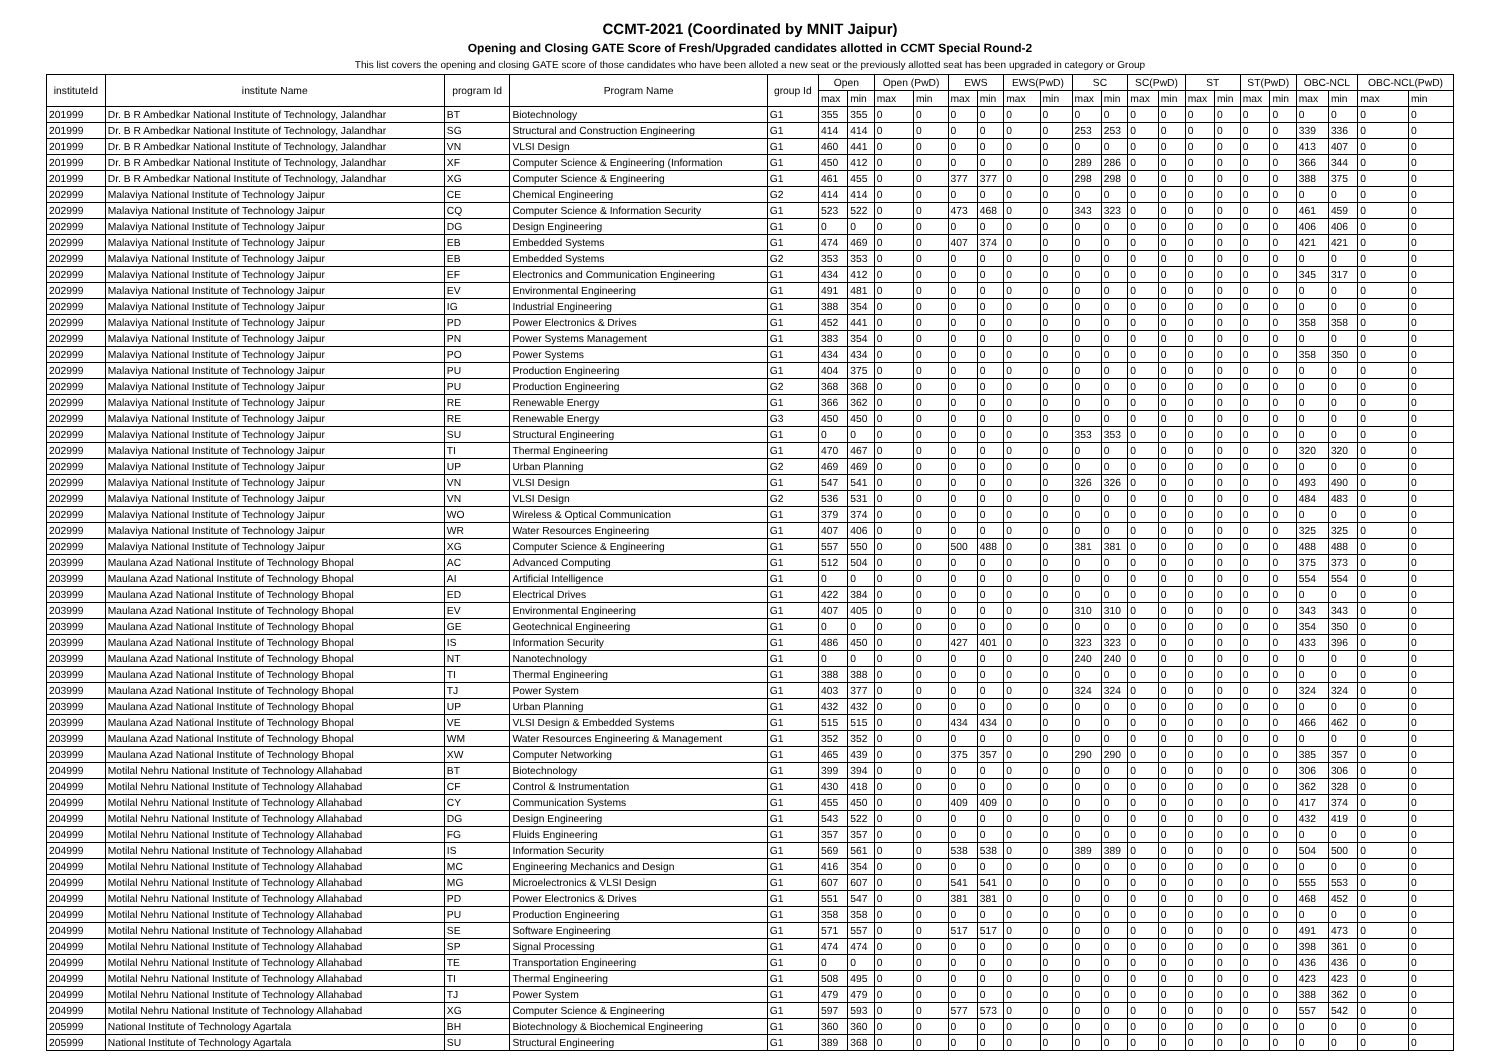CCMT-2021 (Coordinated by MNIT Jaipur)
Opening and Closing GATE Score of Fresh/Upgraded candidates allotted in CCMT Special Round-2
This list covers the opening and closing GATE score of those candidates who have been alloted a new seat or the previously allotted seat has been upgraded in category or Group
| instituteId | institute Name | program Id | Program Name | group Id | Open | | Open (PwD) | | EWS | | EWS(PwD) | | SC | | SC(PwD) | | ST | | ST(PwD) | | OBC-NCL | | OBC-NCL(PwD) | |
| --- | --- | --- | --- | --- | --- | --- | --- | --- | --- | --- | --- | --- | --- | --- | --- | --- | --- | --- | --- | --- | --- | --- | --- | --- |
| | | | | | max | min | max | min | max | min | max | min | max | min | max | min | max | min | max | min | max | min | max | min |
| 201999 | Dr. B R Ambedkar National Institute of Technology, Jalandhar | BT | Biotechnology | G1 | 355 | 355 | 0 | 0 | 0 | 0 | 0 | 0 | 0 | 0 | 0 | 0 | 0 | 0 | 0 | 0 | 0 | 0 | 0 | 0 |
| 201999 | Dr. B R Ambedkar National Institute of Technology, Jalandhar | SG | Structural and Construction Engineering | G1 | 414 | 414 | 0 | 0 | 0 | 0 | 0 | 0 | 253 | 253 | 0 | 0 | 0 | 0 | 0 | 0 | 339 | 336 | 0 | 0 |
| 201999 | Dr. B R Ambedkar National Institute of Technology, Jalandhar | VN | VLSI Design | G1 | 460 | 441 | 0 | 0 | 0 | 0 | 0 | 0 | 0 | 0 | 0 | 0 | 0 | 0 | 0 | 0 | 413 | 407 | 0 | 0 |
| 201999 | Dr. B R Ambedkar National Institute of Technology, Jalandhar | XF | Computer Science & Engineering (Information | G1 | 450 | 412 | 0 | 0 | 0 | 0 | 0 | 0 | 289 | 286 | 0 | 0 | 0 | 0 | 0 | 0 | 366 | 344 | 0 | 0 |
| 201999 | Dr. B R Ambedkar National Institute of Technology, Jalandhar | XG | Computer Science & Engineering | G1 | 461 | 455 | 0 | 0 | 377 | 377 | 0 | 0 | 298 | 298 | 0 | 0 | 0 | 0 | 0 | 0 | 388 | 375 | 0 | 0 |
| 202999 | Malaviya National Institute of Technology Jaipur | CE | Chemical Engineering | G2 | 414 | 414 | 0 | 0 | 0 | 0 | 0 | 0 | 0 | 0 | 0 | 0 | 0 | 0 | 0 | 0 | 0 | 0 | 0 | 0 |
| 202999 | Malaviya National Institute of Technology Jaipur | CQ | Computer Science & Information Security | G1 | 523 | 522 | 0 | 0 | 473 | 468 | 0 | 0 | 343 | 323 | 0 | 0 | 0 | 0 | 0 | 0 | 461 | 459 | 0 | 0 |
| 202999 | Malaviya National Institute of Technology Jaipur | DG | Design Engineering | G1 | 0 | 0 | 0 | 0 | 0 | 0 | 0 | 0 | 0 | 0 | 0 | 0 | 0 | 0 | 0 | 0 | 406 | 406 | 0 | 0 |
| 202999 | Malaviya National Institute of Technology Jaipur | EB | Embedded Systems | G1 | 474 | 469 | 0 | 0 | 407 | 374 | 0 | 0 | 0 | 0 | 0 | 0 | 0 | 0 | 0 | 0 | 421 | 421 | 0 | 0 |
| 202999 | Malaviya National Institute of Technology Jaipur | EB | Embedded Systems | G2 | 353 | 353 | 0 | 0 | 0 | 0 | 0 | 0 | 0 | 0 | 0 | 0 | 0 | 0 | 0 | 0 | 0 | 0 | 0 | 0 |
| 202999 | Malaviya National Institute of Technology Jaipur | EF | Electronics and Communication Engineering | G1 | 434 | 412 | 0 | 0 | 0 | 0 | 0 | 0 | 0 | 0 | 0 | 0 | 0 | 0 | 0 | 0 | 345 | 317 | 0 | 0 |
| 202999 | Malaviya National Institute of Technology Jaipur | EV | Environmental Engineering | G1 | 491 | 481 | 0 | 0 | 0 | 0 | 0 | 0 | 0 | 0 | 0 | 0 | 0 | 0 | 0 | 0 | 0 | 0 | 0 | 0 |
| 202999 | Malaviya National Institute of Technology Jaipur | IG | Industrial Engineering | G1 | 388 | 354 | 0 | 0 | 0 | 0 | 0 | 0 | 0 | 0 | 0 | 0 | 0 | 0 | 0 | 0 | 0 | 0 | 0 | 0 |
| 202999 | Malaviya National Institute of Technology Jaipur | PD | Power Electronics & Drives | G1 | 452 | 441 | 0 | 0 | 0 | 0 | 0 | 0 | 0 | 0 | 0 | 0 | 0 | 0 | 0 | 0 | 358 | 358 | 0 | 0 |
| 202999 | Malaviya National Institute of Technology Jaipur | PN | Power Systems Management | G1 | 383 | 354 | 0 | 0 | 0 | 0 | 0 | 0 | 0 | 0 | 0 | 0 | 0 | 0 | 0 | 0 | 0 | 0 | 0 | 0 |
| 202999 | Malaviya National Institute of Technology Jaipur | PO | Power Systems | G1 | 434 | 434 | 0 | 0 | 0 | 0 | 0 | 0 | 0 | 0 | 0 | 0 | 0 | 0 | 0 | 0 | 358 | 350 | 0 | 0 |
| 202999 | Malaviya National Institute of Technology Jaipur | PU | Production Engineering | G1 | 404 | 375 | 0 | 0 | 0 | 0 | 0 | 0 | 0 | 0 | 0 | 0 | 0 | 0 | 0 | 0 | 0 | 0 | 0 | 0 |
| 202999 | Malaviya National Institute of Technology Jaipur | PU | Production Engineering | G2 | 368 | 368 | 0 | 0 | 0 | 0 | 0 | 0 | 0 | 0 | 0 | 0 | 0 | 0 | 0 | 0 | 0 | 0 | 0 | 0 |
| 202999 | Malaviya National Institute of Technology Jaipur | RE | Renewable Energy | G1 | 366 | 362 | 0 | 0 | 0 | 0 | 0 | 0 | 0 | 0 | 0 | 0 | 0 | 0 | 0 | 0 | 0 | 0 | 0 | 0 |
| 202999 | Malaviya National Institute of Technology Jaipur | RE | Renewable Energy | G3 | 450 | 450 | 0 | 0 | 0 | 0 | 0 | 0 | 0 | 0 | 0 | 0 | 0 | 0 | 0 | 0 | 0 | 0 | 0 | 0 |
| 202999 | Malaviya National Institute of Technology Jaipur | SU | Structural Engineering | G1 | 0 | 0 | 0 | 0 | 0 | 0 | 0 | 0 | 353 | 353 | 0 | 0 | 0 | 0 | 0 | 0 | 0 | 0 | 0 | 0 |
| 202999 | Malaviya National Institute of Technology Jaipur | TI | Thermal Engineering | G1 | 470 | 467 | 0 | 0 | 0 | 0 | 0 | 0 | 0 | 0 | 0 | 0 | 0 | 0 | 0 | 0 | 320 | 320 | 0 | 0 |
| 202999 | Malaviya National Institute of Technology Jaipur | UP | Urban Planning | G2 | 469 | 469 | 0 | 0 | 0 | 0 | 0 | 0 | 0 | 0 | 0 | 0 | 0 | 0 | 0 | 0 | 0 | 0 | 0 | 0 |
| 202999 | Malaviya National Institute of Technology Jaipur | VN | VLSI Design | G1 | 547 | 541 | 0 | 0 | 0 | 0 | 0 | 0 | 326 | 326 | 0 | 0 | 0 | 0 | 0 | 0 | 493 | 490 | 0 | 0 |
| 202999 | Malaviya National Institute of Technology Jaipur | VN | VLSI Design | G2 | 536 | 531 | 0 | 0 | 0 | 0 | 0 | 0 | 0 | 0 | 0 | 0 | 0 | 0 | 0 | 0 | 484 | 483 | 0 | 0 |
| 202999 | Malaviya National Institute of Technology Jaipur | WO | Wireless & Optical Communication | G1 | 379 | 374 | 0 | 0 | 0 | 0 | 0 | 0 | 0 | 0 | 0 | 0 | 0 | 0 | 0 | 0 | 0 | 0 | 0 | 0 |
| 202999 | Malaviya National Institute of Technology Jaipur | WR | Water Resources Engineering | G1 | 407 | 406 | 0 | 0 | 0 | 0 | 0 | 0 | 0 | 0 | 0 | 0 | 0 | 0 | 0 | 0 | 325 | 325 | 0 | 0 |
| 202999 | Malaviya National Institute of Technology Jaipur | XG | Computer Science & Engineering | G1 | 557 | 550 | 0 | 0 | 500 | 488 | 0 | 0 | 381 | 381 | 0 | 0 | 0 | 0 | 0 | 0 | 488 | 488 | 0 | 0 |
| 203999 | Maulana Azad National Institute of Technology Bhopal | AC | Advanced Computing | G1 | 512 | 504 | 0 | 0 | 0 | 0 | 0 | 0 | 0 | 0 | 0 | 0 | 0 | 0 | 0 | 0 | 375 | 373 | 0 | 0 |
| 203999 | Maulana Azad National Institute of Technology Bhopal | AI | Artificial Intelligence | G1 | 0 | 0 | 0 | 0 | 0 | 0 | 0 | 0 | 0 | 0 | 0 | 0 | 0 | 0 | 0 | 0 | 554 | 554 | 0 | 0 |
| 203999 | Maulana Azad National Institute of Technology Bhopal | ED | Electrical Drives | G1 | 422 | 384 | 0 | 0 | 0 | 0 | 0 | 0 | 0 | 0 | 0 | 0 | 0 | 0 | 0 | 0 | 0 | 0 | 0 | 0 |
| 203999 | Maulana Azad National Institute of Technology Bhopal | EV | Environmental Engineering | G1 | 407 | 405 | 0 | 0 | 0 | 0 | 0 | 0 | 310 | 310 | 0 | 0 | 0 | 0 | 0 | 0 | 343 | 343 | 0 | 0 |
| 203999 | Maulana Azad National Institute of Technology Bhopal | GE | Geotechnical Engineering | G1 | 0 | 0 | 0 | 0 | 0 | 0 | 0 | 0 | 0 | 0 | 0 | 0 | 0 | 0 | 0 | 0 | 354 | 350 | 0 | 0 |
| 203999 | Maulana Azad National Institute of Technology Bhopal | IS | Information Security | G1 | 486 | 450 | 0 | 0 | 427 | 401 | 0 | 0 | 323 | 323 | 0 | 0 | 0 | 0 | 0 | 0 | 433 | 396 | 0 | 0 |
| 203999 | Maulana Azad National Institute of Technology Bhopal | NT | Nanotechnology | G1 | 0 | 0 | 0 | 0 | 0 | 0 | 0 | 0 | 240 | 240 | 0 | 0 | 0 | 0 | 0 | 0 | 0 | 0 | 0 | 0 |
| 203999 | Maulana Azad National Institute of Technology Bhopal | TI | Thermal Engineering | G1 | 388 | 388 | 0 | 0 | 0 | 0 | 0 | 0 | 0 | 0 | 0 | 0 | 0 | 0 | 0 | 0 | 0 | 0 | 0 | 0 |
| 203999 | Maulana Azad National Institute of Technology Bhopal | TJ | Power System | G1 | 403 | 377 | 0 | 0 | 0 | 0 | 0 | 0 | 324 | 324 | 0 | 0 | 0 | 0 | 0 | 0 | 324 | 324 | 0 | 0 |
| 203999 | Maulana Azad National Institute of Technology Bhopal | UP | Urban Planning | G1 | 432 | 432 | 0 | 0 | 0 | 0 | 0 | 0 | 0 | 0 | 0 | 0 | 0 | 0 | 0 | 0 | 0 | 0 | 0 | 0 |
| 203999 | Maulana Azad National Institute of Technology Bhopal | VE | VLSI Design & Embedded Systems | G1 | 515 | 515 | 0 | 0 | 434 | 434 | 0 | 0 | 0 | 0 | 0 | 0 | 0 | 0 | 0 | 0 | 466 | 462 | 0 | 0 |
| 203999 | Maulana Azad National Institute of Technology Bhopal | WM | Water Resources Engineering & Management | G1 | 352 | 352 | 0 | 0 | 0 | 0 | 0 | 0 | 0 | 0 | 0 | 0 | 0 | 0 | 0 | 0 | 0 | 0 | 0 | 0 |
| 203999 | Maulana Azad National Institute of Technology Bhopal | XW | Computer Networking | G1 | 465 | 439 | 0 | 0 | 375 | 357 | 0 | 0 | 290 | 290 | 0 | 0 | 0 | 0 | 0 | 0 | 385 | 357 | 0 | 0 |
| 204999 | Motilal Nehru National Institute of Technology Allahabad | BT | Biotechnology | G1 | 399 | 394 | 0 | 0 | 0 | 0 | 0 | 0 | 0 | 0 | 0 | 0 | 0 | 0 | 0 | 0 | 306 | 306 | 0 | 0 |
| 204999 | Motilal Nehru National Institute of Technology Allahabad | CF | Control & Instrumentation | G1 | 430 | 418 | 0 | 0 | 0 | 0 | 0 | 0 | 0 | 0 | 0 | 0 | 0 | 0 | 0 | 0 | 362 | 328 | 0 | 0 |
| 204999 | Motilal Nehru National Institute of Technology Allahabad | CY | Communication Systems | G1 | 455 | 450 | 0 | 0 | 409 | 409 | 0 | 0 | 0 | 0 | 0 | 0 | 0 | 0 | 0 | 0 | 417 | 374 | 0 | 0 |
| 204999 | Motilal Nehru National Institute of Technology Allahabad | DG | Design Engineering | G1 | 543 | 522 | 0 | 0 | 0 | 0 | 0 | 0 | 0 | 0 | 0 | 0 | 0 | 0 | 0 | 0 | 432 | 419 | 0 | 0 |
| 204999 | Motilal Nehru National Institute of Technology Allahabad | FG | Fluids Engineering | G1 | 357 | 357 | 0 | 0 | 0 | 0 | 0 | 0 | 0 | 0 | 0 | 0 | 0 | 0 | 0 | 0 | 0 | 0 | 0 | 0 |
| 204999 | Motilal Nehru National Institute of Technology Allahabad | IS | Information Security | G1 | 569 | 561 | 0 | 0 | 538 | 538 | 0 | 0 | 389 | 389 | 0 | 0 | 0 | 0 | 0 | 0 | 504 | 500 | 0 | 0 |
| 204999 | Motilal Nehru National Institute of Technology Allahabad | MC | Engineering Mechanics and Design | G1 | 416 | 354 | 0 | 0 | 0 | 0 | 0 | 0 | 0 | 0 | 0 | 0 | 0 | 0 | 0 | 0 | 0 | 0 | 0 | 0 |
| 204999 | Motilal Nehru National Institute of Technology Allahabad | MG | Microelectronics & VLSI Design | G1 | 607 | 607 | 0 | 0 | 541 | 541 | 0 | 0 | 0 | 0 | 0 | 0 | 0 | 0 | 0 | 0 | 555 | 553 | 0 | 0 |
| 204999 | Motilal Nehru National Institute of Technology Allahabad | PD | Power Electronics & Drives | G1 | 551 | 547 | 0 | 0 | 381 | 381 | 0 | 0 | 0 | 0 | 0 | 0 | 0 | 0 | 0 | 0 | 468 | 452 | 0 | 0 |
| 204999 | Motilal Nehru National Institute of Technology Allahabad | PU | Production Engineering | G1 | 358 | 358 | 0 | 0 | 0 | 0 | 0 | 0 | 0 | 0 | 0 | 0 | 0 | 0 | 0 | 0 | 0 | 0 | 0 | 0 |
| 204999 | Motilal Nehru National Institute of Technology Allahabad | SE | Software Engineering | G1 | 571 | 557 | 0 | 0 | 517 | 517 | 0 | 0 | 0 | 0 | 0 | 0 | 0 | 0 | 0 | 0 | 491 | 473 | 0 | 0 |
| 204999 | Motilal Nehru National Institute of Technology Allahabad | SP | Signal Processing | G1 | 474 | 474 | 0 | 0 | 0 | 0 | 0 | 0 | 0 | 0 | 0 | 0 | 0 | 0 | 0 | 0 | 398 | 361 | 0 | 0 |
| 204999 | Motilal Nehru National Institute of Technology Allahabad | TE | Transportation Engineering | G1 | 0 | 0 | 0 | 0 | 0 | 0 | 0 | 0 | 0 | 0 | 0 | 0 | 0 | 0 | 0 | 0 | 436 | 436 | 0 | 0 |
| 204999 | Motilal Nehru National Institute of Technology Allahabad | TI | Thermal Engineering | G1 | 508 | 495 | 0 | 0 | 0 | 0 | 0 | 0 | 0 | 0 | 0 | 0 | 0 | 0 | 0 | 0 | 423 | 423 | 0 | 0 |
| 204999 | Motilal Nehru National Institute of Technology Allahabad | TJ | Power System | G1 | 479 | 479 | 0 | 0 | 0 | 0 | 0 | 0 | 0 | 0 | 0 | 0 | 0 | 0 | 0 | 0 | 388 | 362 | 0 | 0 |
| 204999 | Motilal Nehru National Institute of Technology Allahabad | XG | Computer Science & Engineering | G1 | 597 | 593 | 0 | 0 | 577 | 573 | 0 | 0 | 0 | 0 | 0 | 0 | 0 | 0 | 0 | 0 | 557 | 542 | 0 | 0 |
| 205999 | National Institute of Technology Agartala | BH | Biotechnology & Biochemical Engineering | G1 | 360 | 360 | 0 | 0 | 0 | 0 | 0 | 0 | 0 | 0 | 0 | 0 | 0 | 0 | 0 | 0 | 0 | 0 | 0 | 0 |
| 205999 | National Institute of Technology Agartala | SU | Structural Engineering | G1 | 389 | 368 | 0 | 0 | 0 | 0 | 0 | 0 | 0 | 0 | 0 | 0 | 0 | 0 | 0 | 0 | 0 | 0 | 0 | 0 |